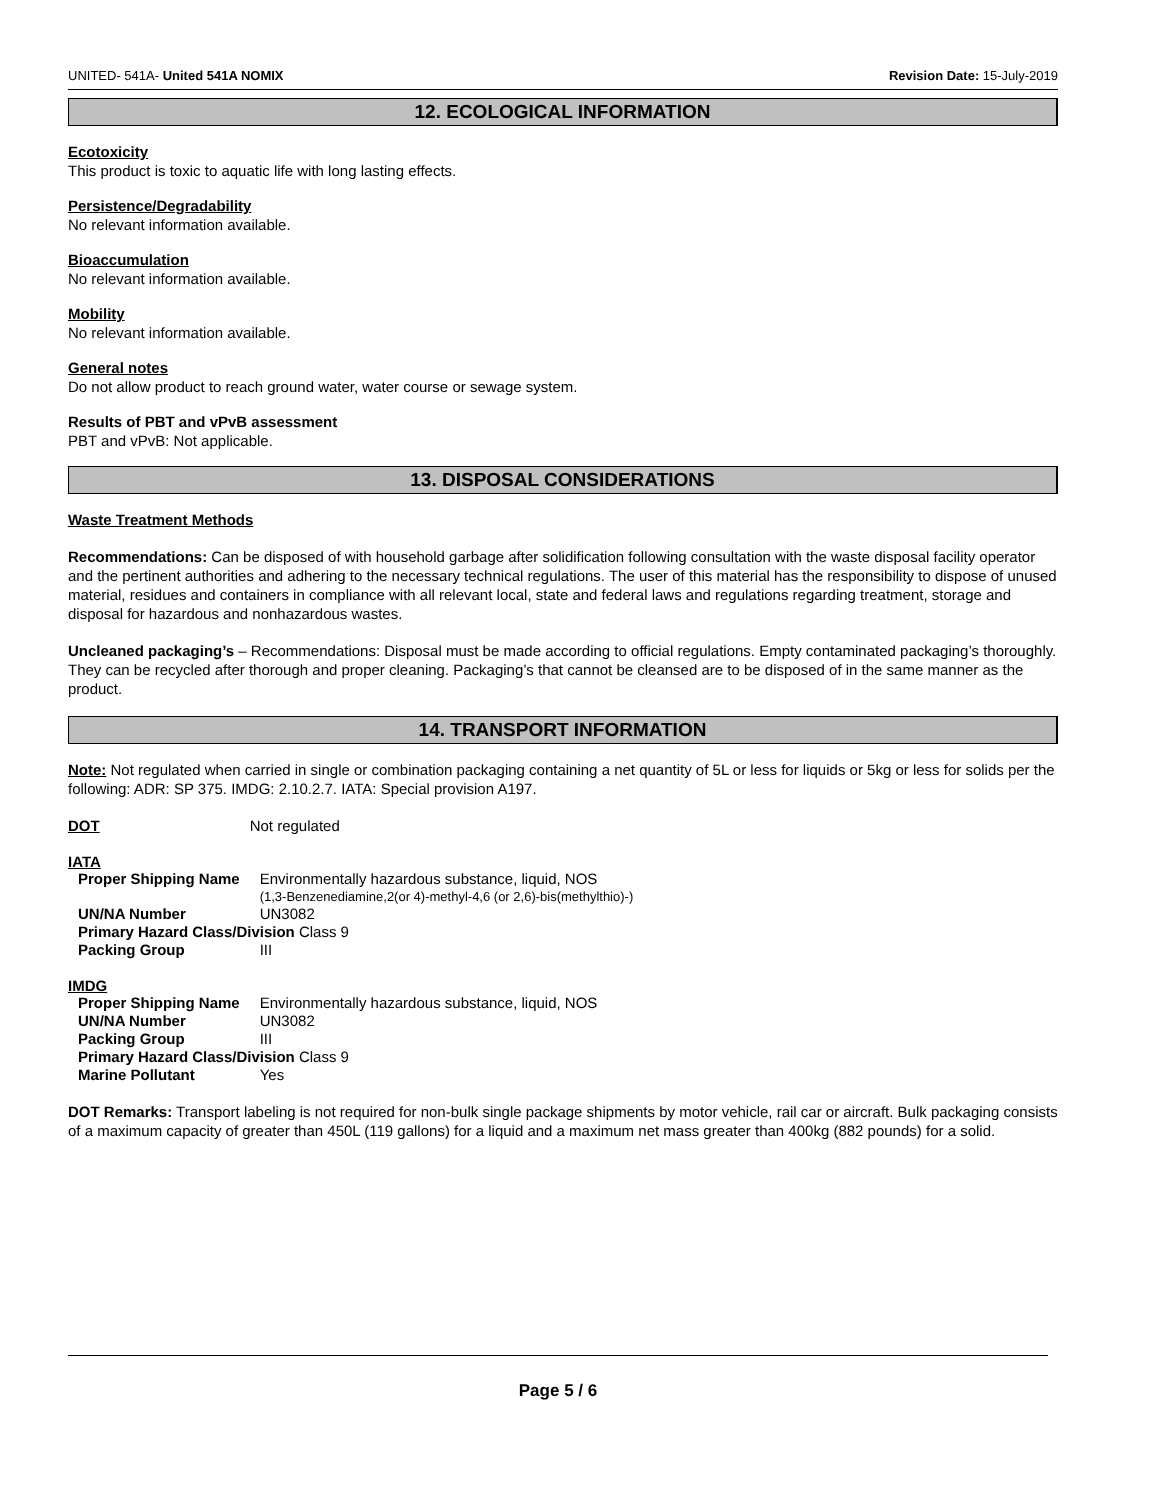UNITED- 541A- United 541A NOMIX Revision Date: 15-July-2019
12. ECOLOGICAL INFORMATION
Ecotoxicity
This product is toxic to aquatic life with long lasting effects.
Persistence/Degradability
No relevant information available.
Bioaccumulation
No relevant information available.
Mobility
No relevant information available.
General notes
Do not allow product to reach ground water, water course or sewage system.
Results of PBT and vPvB assessment
PBT and vPvB: Not applicable.
13. DISPOSAL CONSIDERATIONS
Waste Treatment Methods
Recommendations: Can be disposed of with household garbage after solidification following consultation with the waste disposal facility operator and the pertinent authorities and adhering to the necessary technical regulations. The user of this material has the responsibility to dispose of unused material, residues and containers in compliance with all relevant local, state and federal laws and regulations regarding treatment, storage and disposal for hazardous and nonhazardous wastes.
Uncleaned packaging’s – Recommendations: Disposal must be made according to official regulations. Empty contaminated packaging’s thoroughly. They can be recycled after thorough and proper cleaning. Packaging’s that cannot be cleansed are to be disposed of in the same manner as the product.
14. TRANSPORT INFORMATION
Note: Not regulated when carried in single or combination packaging containing a net quantity of 5L or less for liquids or 5kg or less for solids per the following: ADR: SP 375. IMDG: 2.10.2.7. IATA: Special provision A197.
DOT Not regulated
IATA
| Proper Shipping Name | Environmentally hazardous substance, liquid, NOS (1,3-Benzenediamine,2(or 4)-methyl-4,6 (or 2,6)-bis(methylthio)-) |
| UN/NA Number | UN3082 |
| Primary Hazard Class/Division Class 9 | |
| Packing Group | III |
IMDG
| Proper Shipping Name | Environmentally hazardous substance, liquid, NOS |
| UN/NA Number | UN3082 |
| Packing Group | III |
| Primary Hazard Class/Division Class 9 | |
| Marine Pollutant | Yes |
DOT Remarks: Transport labeling is not required for non-bulk single package shipments by motor vehicle, rail car or aircraft. Bulk packaging consists of a maximum capacity of greater than 450L (119 gallons) for a liquid and a maximum net mass greater than 400kg (882 pounds) for a solid.
Page 5 / 6